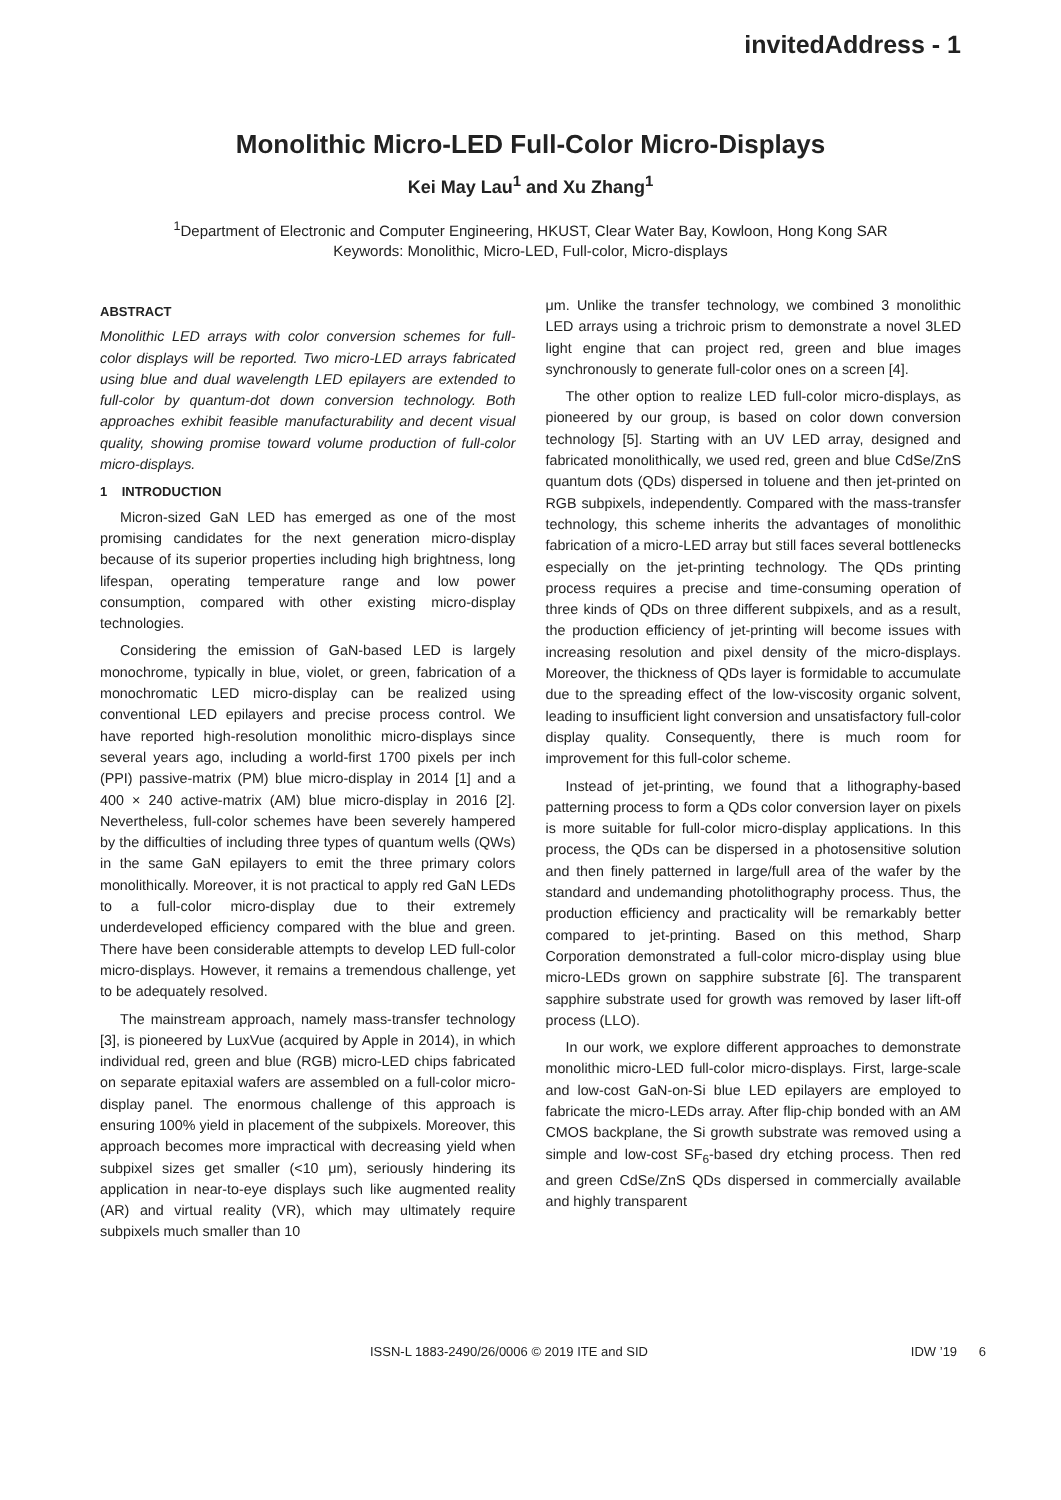invitedAddress - 1
Monolithic Micro-LED Full-Color Micro-Displays
Kei May Lau<sup>1</sup> and Xu Zhang<sup>1</sup>
<sup>1</sup> Department of Electronic and Computer Engineering, HKUST, Clear Water Bay, Kowloon, Hong Kong SAR
Keywords: Monolithic, Micro-LED, Full-color, Micro-displays
ABSTRACT
Monolithic LED arrays with color conversion schemes for full-color displays will be reported. Two micro-LED arrays fabricated using blue and dual wavelength LED epilayers are extended to full-color by quantum-dot down conversion technology. Both approaches exhibit feasible manufacturability and decent visual quality, showing promise toward volume production of full-color micro-displays.
1 INTRODUCTION
Micron-sized GaN LED has emerged as one of the most promising candidates for the next generation micro-display because of its superior properties including high brightness, long lifespan, operating temperature range and low power consumption, compared with other existing micro-display technologies.
Considering the emission of GaN-based LED is largely monochrome, typically in blue, violet, or green, fabrication of a monochromatic LED micro-display can be realized using conventional LED epilayers and precise process control. We have reported high-resolution monolithic micro-displays since several years ago, including a world-first 1700 pixels per inch (PPI) passive-matrix (PM) blue micro-display in 2014 [1] and a 400 × 240 active-matrix (AM) blue micro-display in 2016 [2]. Nevertheless, full-color schemes have been severely hampered by the difficulties of including three types of quantum wells (QWs) in the same GaN epilayers to emit the three primary colors monolithically. Moreover, it is not practical to apply red GaN LEDs to a full-color micro-display due to their extremely underdeveloped efficiency compared with the blue and green. There have been considerable attempts to develop LED full-color micro-displays. However, it remains a tremendous challenge, yet to be adequately resolved.
The mainstream approach, namely mass-transfer technology [3], is pioneered by LuxVue (acquired by Apple in 2014), in which individual red, green and blue (RGB) micro-LED chips fabricated on separate epitaxial wafers are assembled on a full-color micro-display panel. The enormous challenge of this approach is ensuring 100% yield in placement of the subpixels. Moreover, this approach becomes more impractical with decreasing yield when subpixel sizes get smaller (<10 μm), seriously hindering its application in near-to-eye displays such like augmented reality (AR) and virtual reality (VR), which may ultimately require subpixels much smaller than 10
μm. Unlike the transfer technology, we combined 3 monolithic LED arrays using a trichroic prism to demonstrate a novel 3LED light engine that can project red, green and blue images synchronously to generate full-color ones on a screen [4].
The other option to realize LED full-color micro-displays, as pioneered by our group, is based on color down conversion technology [5]. Starting with an UV LED array, designed and fabricated monolithically, we used red, green and blue CdSe/ZnS quantum dots (QDs) dispersed in toluene and then jet-printed on RGB subpixels, independently. Compared with the mass-transfer technology, this scheme inherits the advantages of monolithic fabrication of a micro-LED array but still faces several bottlenecks especially on the jet-printing technology. The QDs printing process requires a precise and time-consuming operation of three kinds of QDs on three different subpixels, and as a result, the production efficiency of jet-printing will become issues with increasing resolution and pixel density of the micro-displays. Moreover, the thickness of QDs layer is formidable to accumulate due to the spreading effect of the low-viscosity organic solvent, leading to insufficient light conversion and unsatisfactory full-color display quality. Consequently, there is much room for improvement for this full-color scheme.
Instead of jet-printing, we found that a lithography-based patterning process to form a QDs color conversion layer on pixels is more suitable for full-color micro-display applications. In this process, the QDs can be dispersed in a photosensitive solution and then finely patterned in large/full area of the wafer by the standard and undemanding photolithography process. Thus, the production efficiency and practicality will be remarkably better compared to jet-printing. Based on this method, Sharp Corporation demonstrated a full-color micro-display using blue micro-LEDs grown on sapphire substrate [6]. The transparent sapphire substrate used for growth was removed by laser lift-off process (LLO).
In our work, we explore different approaches to demonstrate monolithic micro-LED full-color micro-displays. First, large-scale and low-cost GaN-on-Si blue LED epilayers are employed to fabricate the micro-LEDs array. After flip-chip bonded with an AM CMOS backplane, the Si growth substrate was removed using a simple and low-cost SF<sub>6</sub>-based dry etching process. Then red and green CdSe/ZnS QDs dispersed in commercially available and highly transparent
ISSN-L 1883-2490/26/0006 © 2019 ITE and SID IDW ’19 6